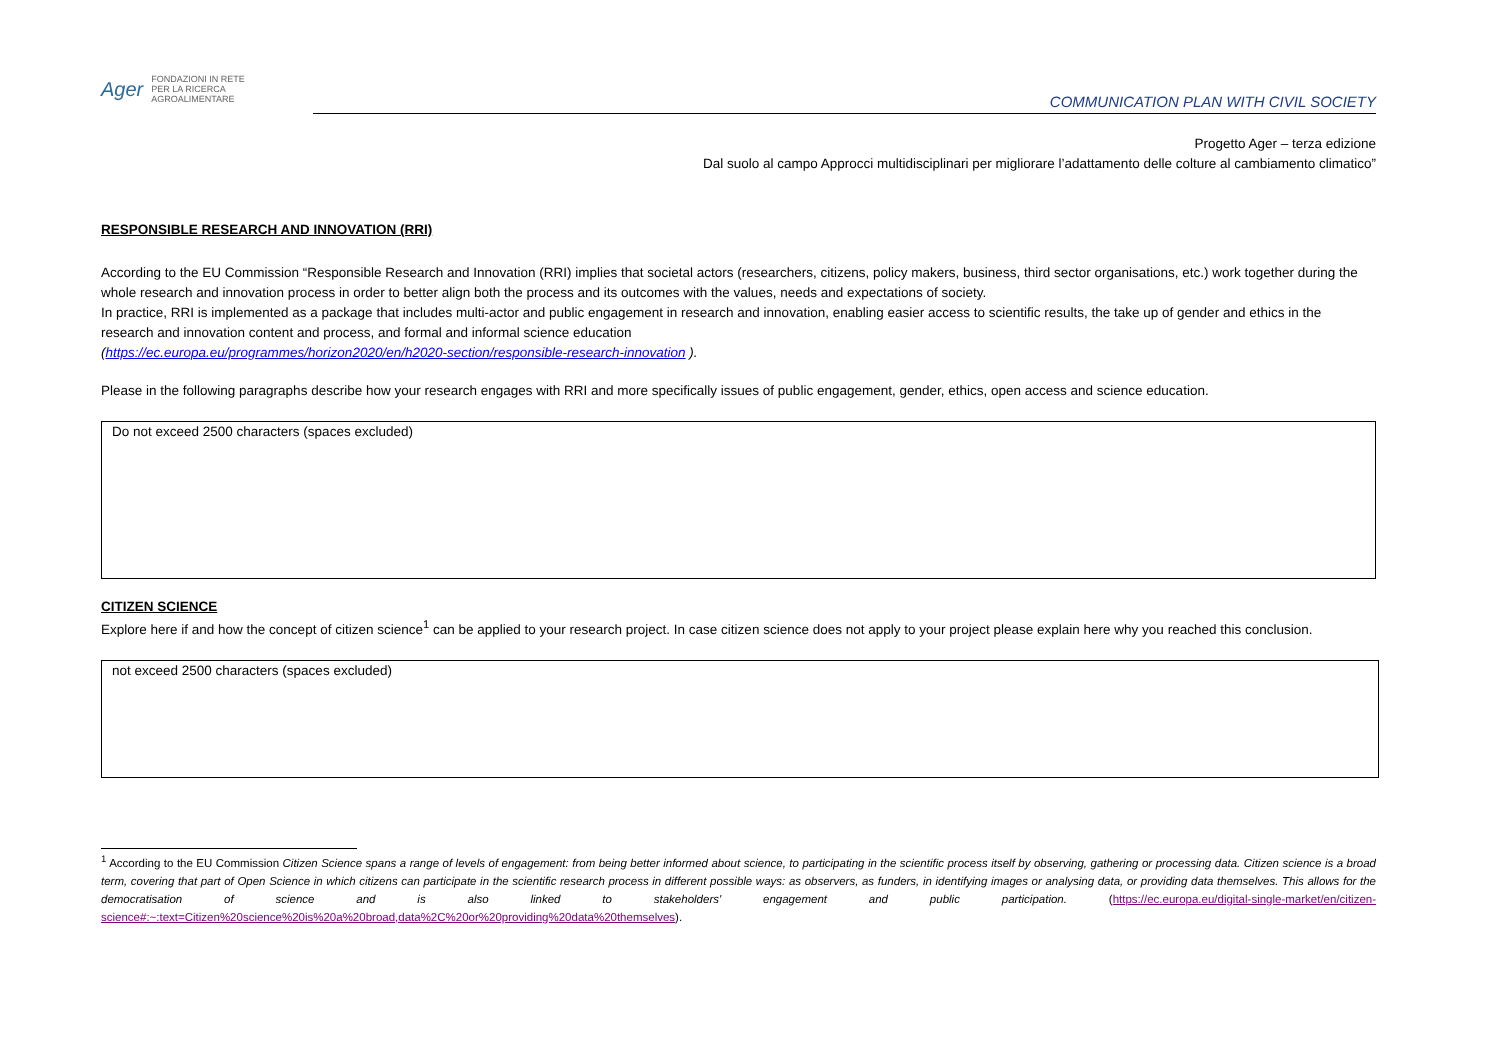Ager FONDAZIONI IN RETE
PER LA RICERCA AGROALIMENTARE
COMMUNICATION PLAN WITH CIVIL SOCIETY
Progetto Ager – terza edizione
Dal suolo al campo Approcci multidisciplinari per migliorare l’adattamento delle colture al cambiamento climatico”
RESPONSIBLE RESEARCH AND INNOVATION (RRI)
According to the EU Commission “Responsible Research and Innovation (RRI) implies that societal actors (researchers, citizens, policy makers, business, third sector organisations, etc.) work together during the whole research and innovation process in order to better align both the process and its outcomes with the values, needs and expectations of society.
In practice, RRI is implemented as a package that includes multi-actor and public engagement in research and innovation, enabling easier access to scientific results, the take up of gender and ethics in the research and innovation content and process, and formal and informal science education
(https://ec.europa.eu/programmes/horizon2020/en/h2020-section/responsible-research-innovation ).
Please in the following paragraphs describe how your research engages with RRI and more specifically issues of public engagement, gender, ethics, open access and science education.
Do not exceed 2500 characters (spaces excluded)
CITIZEN SCIENCE
Explore here if and how the concept of citizen science<sup>1</sup> can be applied to your research project. In case citizen science does not apply to your project please explain here why you reached this conclusion.
not exceed 2500 characters (spaces excluded)
<sup>1</sup> According to the EU Commission Citizen Science spans a range of levels of engagement: from being better informed about science, to participating in the scientific process itself by observing, gathering or processing data. Citizen science is a broad term, covering that part of Open Science in which citizens can participate in the scientific research process in different possible ways: as observers, as funders, in identifying images or analysing data, or providing data themselves. This allows for the democratisation of science and is also linked to stakeholders' engagement and public participation. (https://ec.europa.eu/digital-single-market/en/citizen-science#:~:text=Citizen%20science%20is%20a%20broad,data%2C%20or%20providing%20data%20themselves).